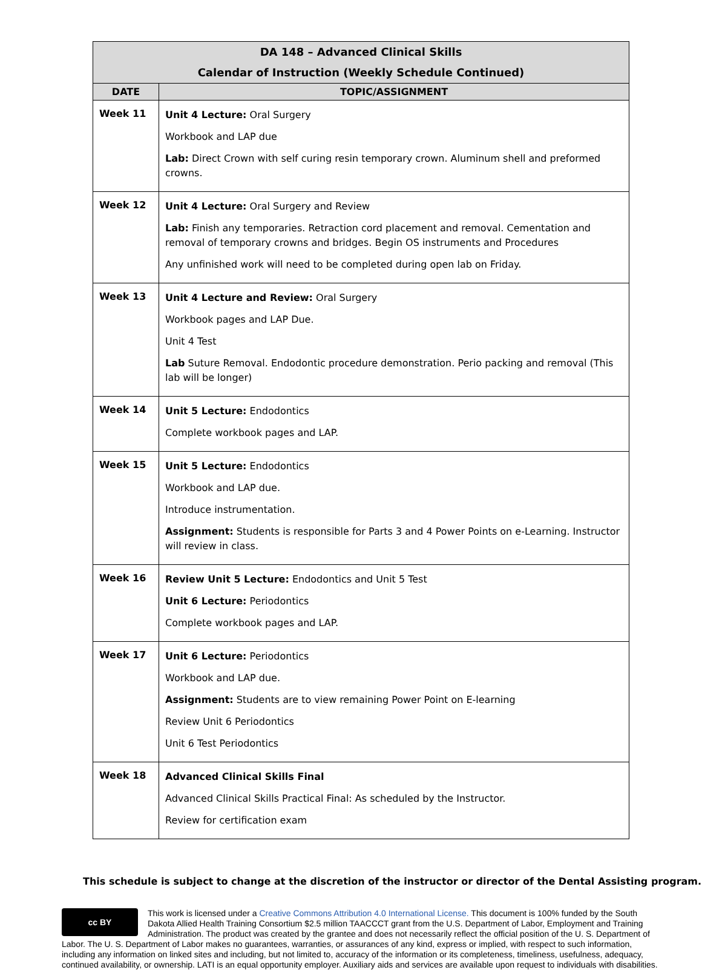| DA 148 – Advanced Clinical Skills Calendar of Instruction (Weekly Schedule Continued) | |
| --- | --- |
| DATE | TOPIC/ASSIGNMENT |
| Week 11 | Unit 4 Lecture: Oral Surgery Workbook and LAP due Lab: Direct Crown with self curing resin temporary crown. Aluminum shell and preformed crowns. |
| Week 12 | Unit 4 Lecture: Oral Surgery and Review Lab: Finish any temporaries. Retraction cord placement and removal. Cementation and removal of temporary crowns and bridges. Begin OS instruments and Procedures Any unfinished work will need to be completed during open lab on Friday. |
| Week 13 | Unit 4 Lecture and Review: Oral Surgery Workbook pages and LAP Due. Unit 4 Test Lab Suture Removal. Endodontic procedure demonstration. Perio packing and removal (This lab will be longer) |
| Week 14 | Unit 5 Lecture: Endodontics Complete workbook pages and LAP. |
| Week 15 | Unit 5 Lecture: Endodontics Workbook and LAP due. Introduce instrumentation. Assignment: Students is responsible for Parts 3 and 4 Power Points on e-Learning. Instructor will review in class. |
| Week 16 | Review Unit 5 Lecture: Endodontics and Unit 5 Test Unit 6 Lecture: Periodontics Complete workbook pages and LAP. |
| Week 17 | Unit 6 Lecture: Periodontics Workbook and LAP due. Assignment: Students are to view remaining Power Point on E-learning Review Unit 6 Periodontics Unit 6 Test Periodontics |
| Week 18 | Advanced Clinical Skills Final Advanced Clinical Skills Practical Final: As scheduled by the Instructor. Review for certification exam |
This schedule is subject to change at the discretion of the instructor or director of the Dental Assisting program.
cc BY
This work is licensed under a Creative Commons Attribution 4.0 International License. This document is 100% funded by the South Dakota Allied Health Training Consortium $2.5 million TAACCCT grant from the U.S. Department of Labor, Employment and Training Administration. The product was created by the grantee and does not necessarily reflect the official position of the U. S. Department of Labor. The U. S. Department of Labor makes no guarantees, warranties, or assurances of any kind, express or implied, with respect to such information, including any information on linked sites and including, but not limited to, accuracy of the information or its completeness, timeliness, usefulness, adequacy, continued availability, or ownership. LATI is an equal opportunity employer. Auxiliary aids and services are available upon request to individuals with disabilities.